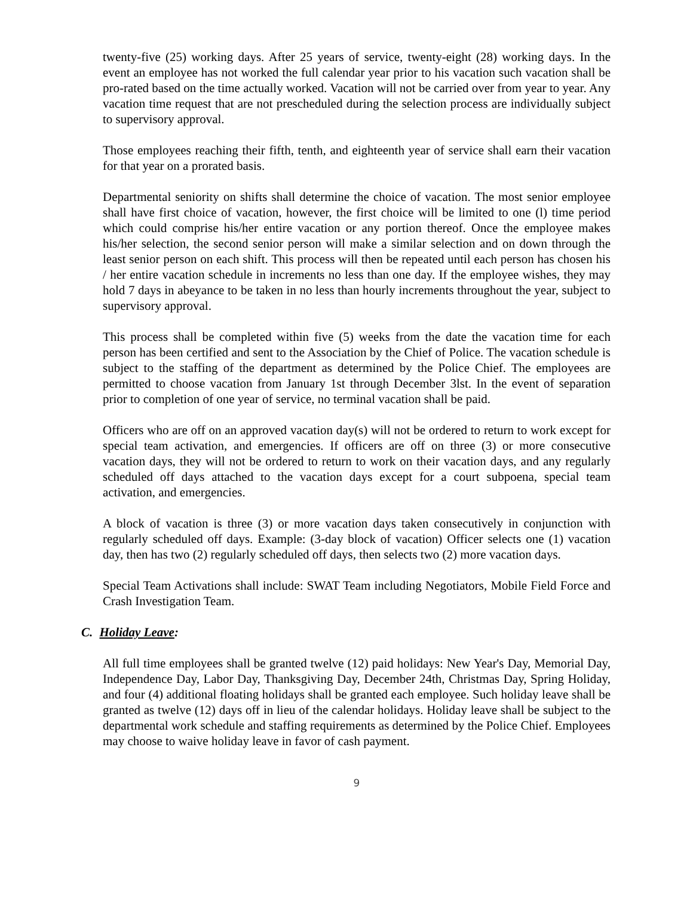twenty-five (25) working days. After 25 years of service, twenty-eight (28) working days. In the event an employee has not worked the full calendar year prior to his vacation such vacation shall be pro-rated based on the time actually worked. Vacation will not be carried over from year to year. Any vacation time request that are not prescheduled during the selection process are individually subject to supervisory approval.
Those employees reaching their fifth, tenth, and eighteenth year of service shall earn their vacation for that year on a prorated basis.
Departmental seniority on shifts shall determine the choice of vacation. The most senior employee shall have first choice of vacation, however, the first choice will be limited to one (l) time period which could comprise his/her entire vacation or any portion thereof. Once the employee makes his/her selection, the second senior person will make a similar selection and on down through the least senior person on each shift. This process will then be repeated until each person has chosen his / her entire vacation schedule in increments no less than one day. If the employee wishes, they may hold 7 days in abeyance to be taken in no less than hourly increments throughout the year, subject to supervisory approval.
This process shall be completed within five (5) weeks from the date the vacation time for each person has been certified and sent to the Association by the Chief of Police. The vacation schedule is subject to the staffing of the department as determined by the Police Chief. The employees are permitted to choose vacation from January 1st through December 3lst. In the event of separation prior to completion of one year of service, no terminal vacation shall be paid.
Officers who are off on an approved vacation day(s) will not be ordered to return to work except for special team activation, and emergencies. If officers are off on three (3) or more consecutive vacation days, they will not be ordered to return to work on their vacation days, and any regularly scheduled off days attached to the vacation days except for a court subpoena, special team activation, and emergencies.
A block of vacation is three (3) or more vacation days taken consecutively in conjunction with regularly scheduled off days. Example: (3-day block of vacation) Officer selects one (1) vacation day, then has two (2) regularly scheduled off days, then selects two (2) more vacation days.
Special Team Activations shall include: SWAT Team including Negotiators, Mobile Field Force and Crash Investigation Team.
C. Holiday Leave:
All full time employees shall be granted twelve (12) paid holidays: New Year's Day, Memorial Day, Independence Day, Labor Day, Thanksgiving Day, December 24th, Christmas Day, Spring Holiday, and four (4) additional floating holidays shall be granted each employee. Such holiday leave shall be granted as twelve (12) days off in lieu of the calendar holidays. Holiday leave shall be subject to the departmental work schedule and staffing requirements as determined by the Police Chief. Employees may choose to waive holiday leave in favor of cash payment.
9